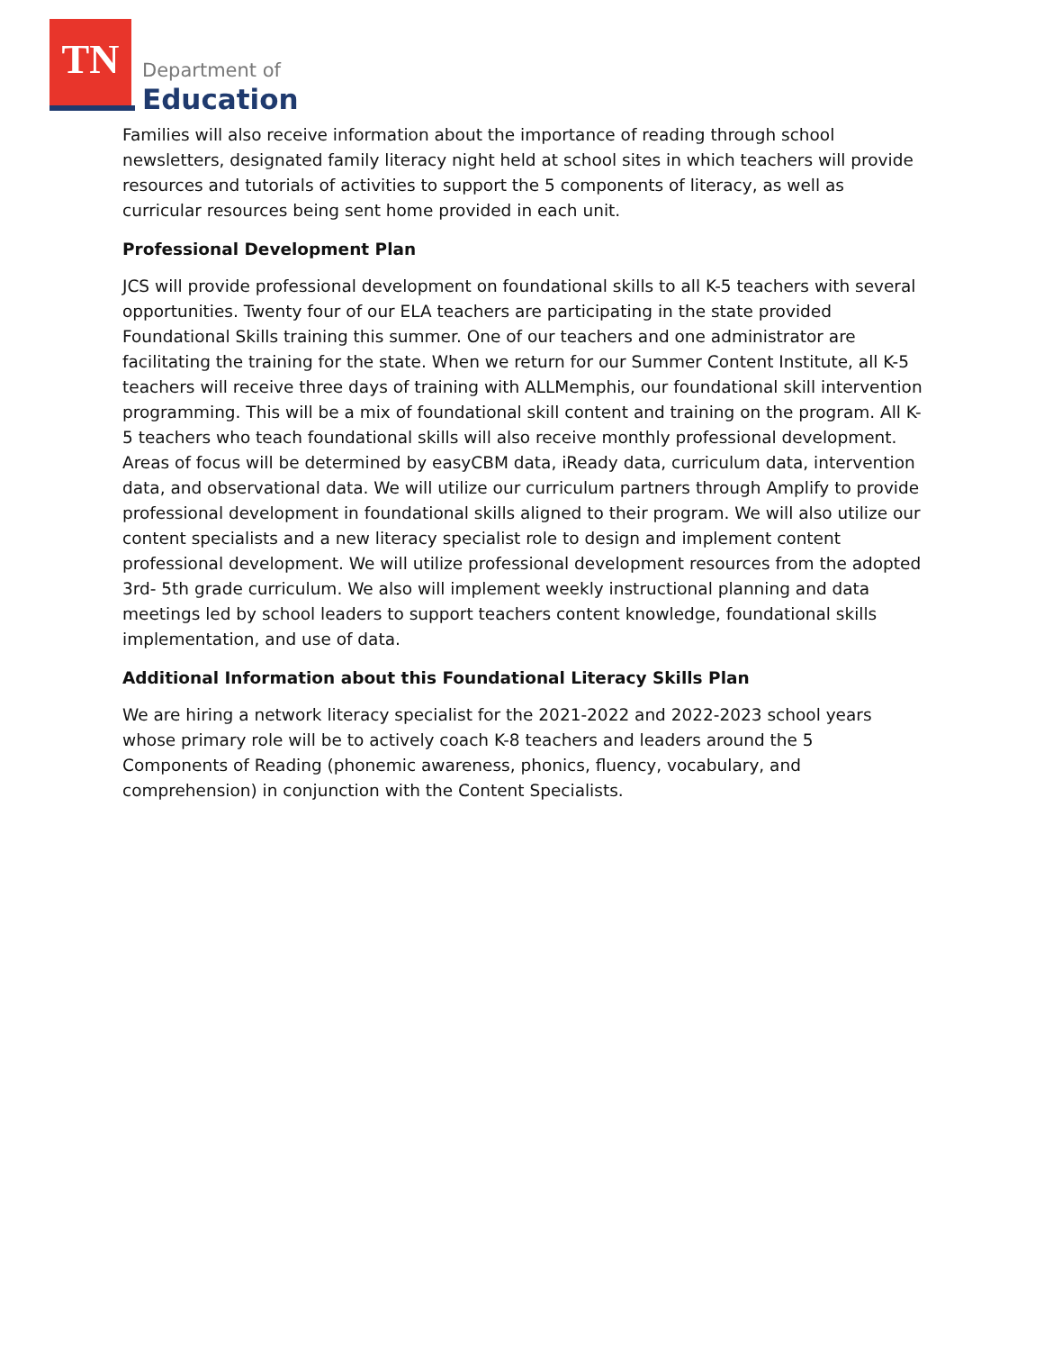TN
Department of
Education
Families will also receive information about the importance of reading through school newsletters, designated family literacy night held at school sites in which teachers will provide resources and tutorials of activities to support the 5 components of literacy, as well as curricular resources being sent home provided in each unit.
Professional Development Plan
JCS will provide professional development on foundational skills to all K-5 teachers with several opportunities. Twenty four of our ELA teachers are participating in the state provided Foundational Skills training this summer. One of our teachers and one administrator are facilitating the training for the state. When we return for our Summer Content Institute, all K-5 teachers will receive three days of training with ALLMemphis, our foundational skill intervention programming. This will be a mix of foundational skill content and training on the program. All K-5 teachers who teach foundational skills will also receive monthly professional development. Areas of focus will be determined by easyCBM data, iReady data, curriculum data, intervention data, and observational data. We will utilize our curriculum partners through Amplify to provide professional development in foundational skills aligned to their program. We will also utilize our content specialists and a new literacy specialist role to design and implement content professional development. We will utilize professional development resources from the adopted 3rd- 5th grade curriculum. We also will implement weekly instructional planning and data meetings led by school leaders to support teachers content knowledge, foundational skills implementation, and use of data.
Additional Information about this Foundational Literacy Skills Plan
We are hiring a network literacy specialist for the 2021-2022 and 2022-2023 school years whose primary role will be to actively coach K-8 teachers and leaders around the 5 Components of Reading (phonemic awareness, phonics, fluency, vocabulary, and comprehension) in conjunction with the Content Specialists.